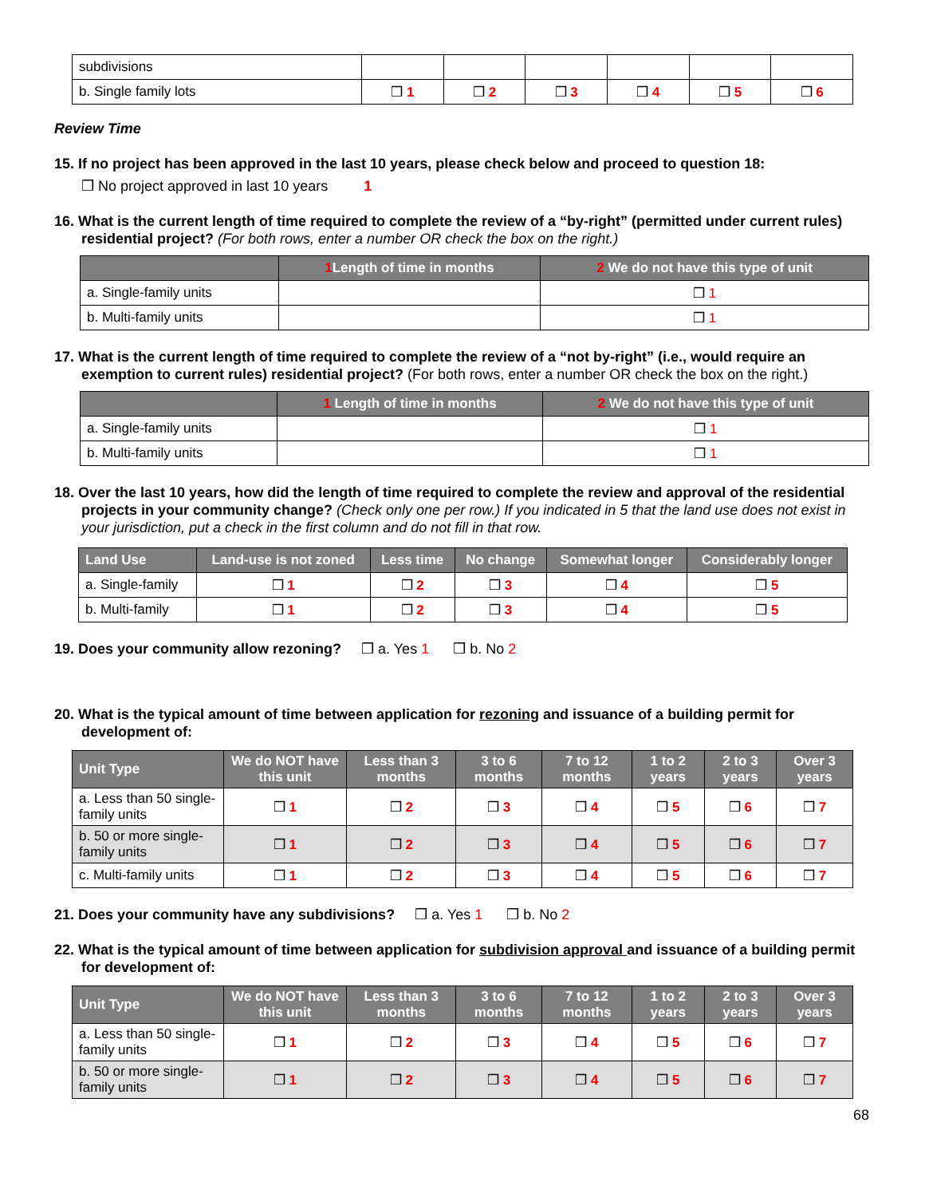| subdivisions | | | | | | |
| b. Single family lots | ❒ 1 | ❒ 2 | ❒ 3 | ❒ 4 | ❒ 5 | ❒ 6 |
Review Time
15. If no project has been approved in the last 10 years, please check below and proceed to question 18:
❒ No project approved in last 10 years 1
16. What is the current length of time required to complete the review of a “by-right” (permitted under current rules) residential project? (For both rows, enter a number OR check the box on the right.)
| | 1 Length of time in months | 2 We do not have this type of unit |
| --- | --- | --- |
| a. Single-family units | | ❒ 1 |
| b. Multi-family units | | ❒ 1 |
17. What is the current length of time required to complete the review of a “not by-right” (i.e., would require an exemption to current rules) residential project? (For both rows, enter a number OR check the box on the right.)
| | 1 Length of time in months | 2 We do not have this type of unit |
| --- | --- | --- |
| a. Single-family units | | ❒ 1 |
| b. Multi-family units | | ❒ 1 |
18. Over the last 10 years, how did the length of time required to complete the review and approval of the residential projects in your community change? (Check only one per row.) If you indicated in 5 that the land use does not exist in your jurisdiction, put a check in the first column and do not fill in that row.
| Land Use | Land-use is not zoned | Less time | No change | Somewhat longer | Considerably longer |
| --- | --- | --- | --- | --- | --- |
| a. Single-family | ❒ 1 | ❒ 2 | ❒ 3 | ❒ 4 | ❒ 5 |
| b. Multi-family | ❒ 1 | ❒ 2 | ❒ 3 | ❒ 4 | ❒ 5 |
19. Does your community allow rezoning? ❒ a. Yes 1 ❒ b. No 2
20. What is the typical amount of time between application for rezoning and issuance of a building permit for development of:
| Unit Type | We do NOT have this unit | Less than 3 months | 3 to 6 months | 7 to 12 months | 1 to 2 years | 2 to 3 years | Over 3 years |
| --- | --- | --- | --- | --- | --- | --- | --- |
| a. Less than 50 single-family units | ❒ 1 | ❒ 2 | ❒ 3 | ❒ 4 | ❒ 5 | ❒ 6 | ❒ 7 |
| b. 50 or more single-family units | ❒ 1 | ❒ 2 | ❒ 3 | ❒ 4 | ❒ 5 | ❒ 6 | ❒ 7 |
| c. Multi-family units | ❒ 1 | ❒ 2 | ❒ 3 | ❒ 4 | ❒ 5 | ❒ 6 | ❒ 7 |
21. Does your community have any subdivisions? ❒ a. Yes 1 ❒ b. No 2
22. What is the typical amount of time between application for subdivision approval and issuance of a building permit for development of:
| Unit Type | We do NOT have this unit | Less than 3 months | 3 to 6 months | 7 to 12 months | 1 to 2 years | 2 to 3 years | Over 3 years |
| --- | --- | --- | --- | --- | --- | --- | --- |
| a. Less than 50 single-family units | ❒ 1 | ❒ 2 | ❒ 3 | ❒ 4 | ❒ 5 | ❒ 6 | ❒ 7 |
| b. 50 or more single-family units | ❒ 1 | ❒ 2 | ❒ 3 | ❒ 4 | ❒ 5 | ❒ 6 | ❒ 7 |
68